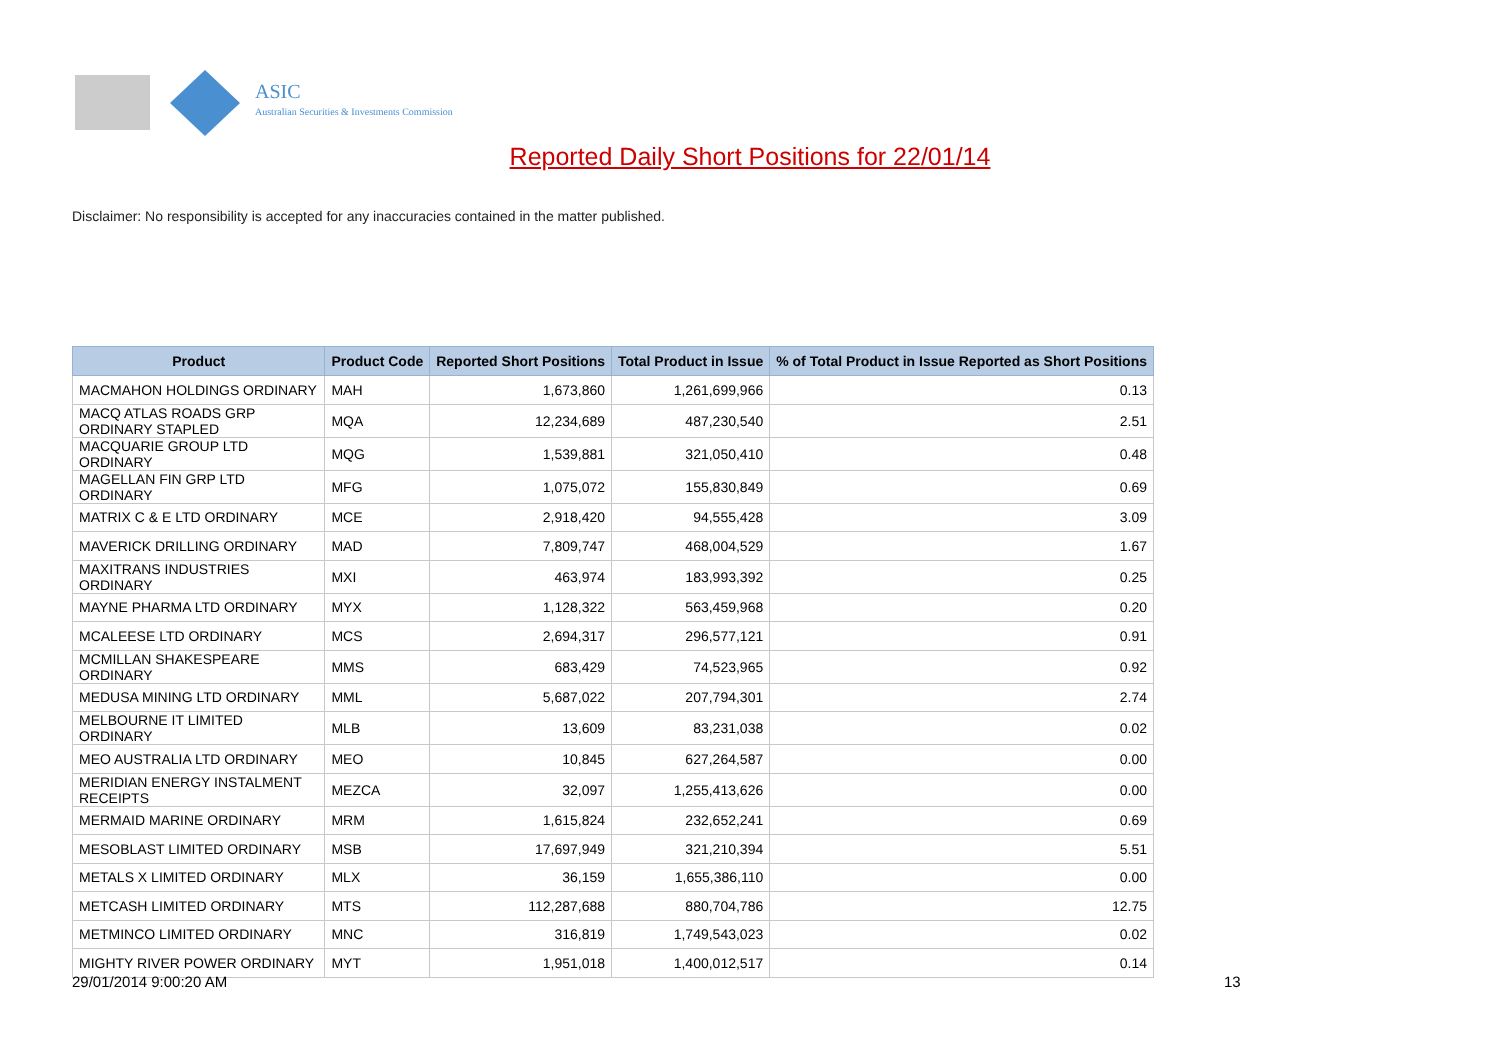ASIC
Australian Securities & Investments Commission
Reported Daily Short Positions for 22/01/14
Disclaimer: No responsibility is accepted for any inaccuracies contained in the matter published.
| Product | Product Code | Reported Short Positions | Total Product in Issue | % of Total Product in Issue Reported as Short Positions |
| --- | --- | --- | --- | --- |
| MACMAHON HOLDINGS ORDINARY | MAH | 1,673,860 | 1,261,699,966 | 0.13 |
| MACQ ATLAS ROADS GRP ORDINARY STAPLED | MQA | 12,234,689 | 487,230,540 | 2.51 |
| MACQUARIE GROUP LTD ORDINARY | MQG | 1,539,881 | 321,050,410 | 0.48 |
| MAGELLAN FIN GRP LTD ORDINARY | MFG | 1,075,072 | 155,830,849 | 0.69 |
| MATRIX C & E LTD ORDINARY | MCE | 2,918,420 | 94,555,428 | 3.09 |
| MAVERICK DRILLING ORDINARY | MAD | 7,809,747 | 468,004,529 | 1.67 |
| MAXITRANS INDUSTRIES ORDINARY | MXI | 463,974 | 183,993,392 | 0.25 |
| MAYNE PHARMA LTD ORDINARY | MYX | 1,128,322 | 563,459,968 | 0.20 |
| MCALEESE LTD ORDINARY | MCS | 2,694,317 | 296,577,121 | 0.91 |
| MCMILLAN SHAKESPEARE ORDINARY | MMS | 683,429 | 74,523,965 | 0.92 |
| MEDUSA MINING LTD ORDINARY | MML | 5,687,022 | 207,794,301 | 2.74 |
| MELBOURNE IT LIMITED ORDINARY | MLB | 13,609 | 83,231,038 | 0.02 |
| MEO AUSTRALIA LTD ORDINARY | MEO | 10,845 | 627,264,587 | 0.00 |
| MERIDIAN ENERGY INSTALMENT RECEIPTS | MEZCA | 32,097 | 1,255,413,626 | 0.00 |
| MERMAID MARINE ORDINARY | MRM | 1,615,824 | 232,652,241 | 0.69 |
| MESOBLAST LIMITED ORDINARY | MSB | 17,697,949 | 321,210,394 | 5.51 |
| METALS X LIMITED ORDINARY | MLX | 36,159 | 1,655,386,110 | 0.00 |
| METCASH LIMITED ORDINARY | MTS | 112,287,688 | 880,704,786 | 12.75 |
| METMINCO LIMITED ORDINARY | MNC | 316,819 | 1,749,543,023 | 0.02 |
| MIGHTY RIVER POWER ORDINARY | MYT | 1,951,018 | 1,400,012,517 | 0.14 |
29/01/2014 9:00:20 AM 13